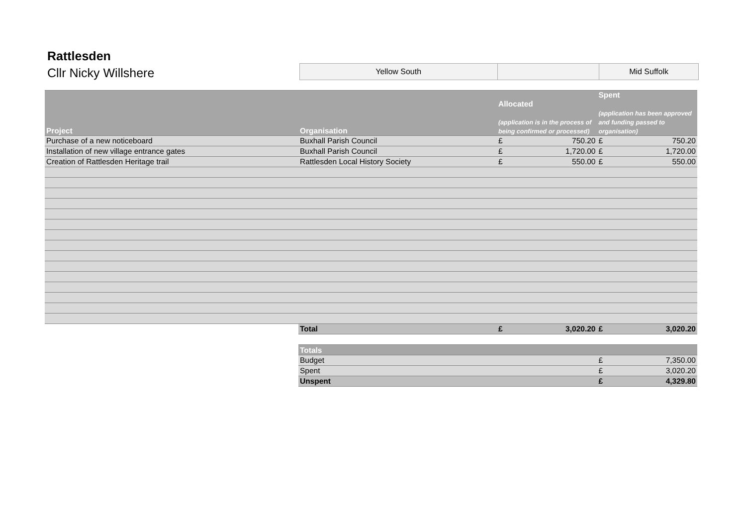Rattlesden
Cllr Nicky Willshere
| Yellow South | | Mid Suffolk |
| Project | Organisation | Allocated (application is in the process of being confirmed or processed) | | Spent (application has been approved and funding passed to organisation) | |
| --- | --- | --- | --- | --- | --- |
| Purchase of a new noticeboard | Buxhall Parish Council | £ | 750.20 | £ | 750.20 |
| Installation of new village entrance gates | Buxhall Parish Council | £ | 1,720.00 | £ | 1,720.00 |
| Creation of Rattlesden Heritage trail | Rattlesden Local History Society | £ | 550.00 | £ | 550.00 |
| | Total | £ | 3,020.20 | £ | 3,020.20 |
| | Totals | | | | |
| | Budget | | | £ | 7,350.00 |
| | Spent | | | £ | 3,020.20 |
| | Unspent | | | £ | 4,329.80 |